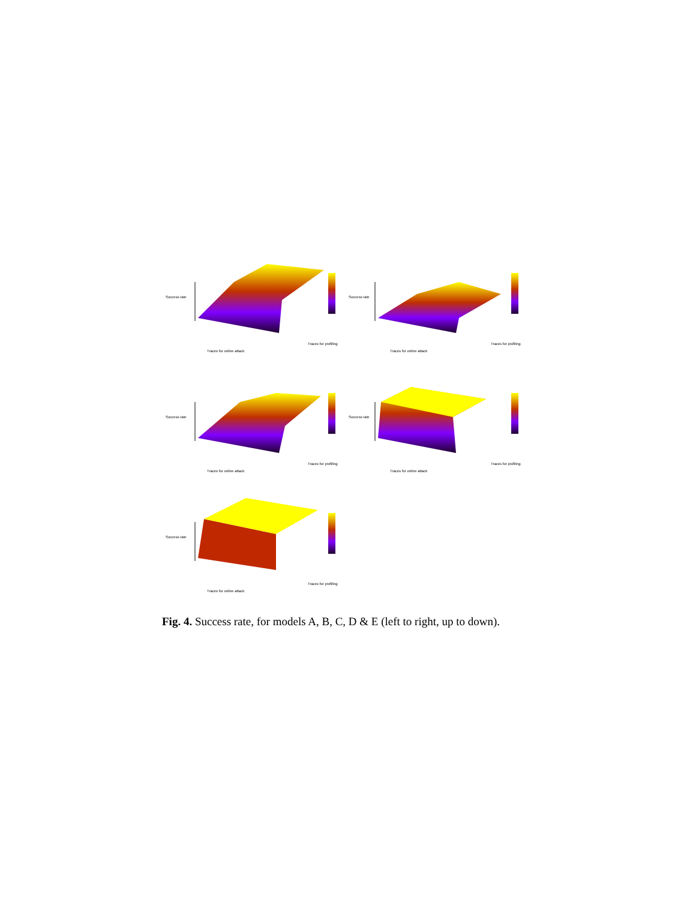Success rate
Traces for online attack
Traces for profiling
Success rate
Traces for online attack
Traces for profiling
Success rate
Traces for online attack
Traces for profiling
Success rate
Traces for online attack
Traces for profiling
Success rate
Traces for online attack
Traces for profiling
Fig. 4. Success rate, for models A, B, C, D & E (left to right, up to down).